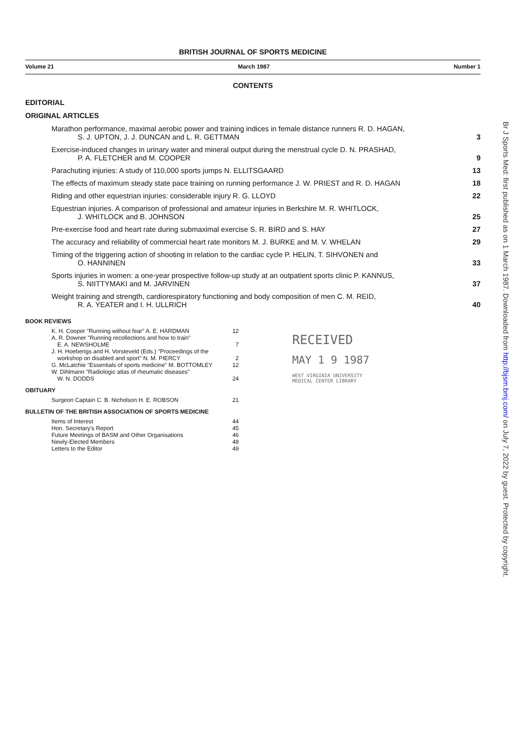BRITISH JOURNAL OF SPORTS MEDICINE
Volume 21 March 1987 Number 1
CONTENTS
EDITORIAL
ORIGINAL ARTICLES
Marathon performance, maximal aerobic power and training indices in female distance runners R. D. HAGAN,
S. J. UPTON, J. J. DUNCAN and L. R. GETTMAN
3
Exercise-induced changes in urinary water and mineral output during the menstrual cycle D. N. PRASHAD,
P. A. FLETCHER and M. COOPER
9
Parachuting injuries: A study of 110,000 sports jumps N. ELLITSGAARD
13
The effects of maximum steady state pace training on running performance J. W. PRIEST and R. D. HAGAN
18
Riding and other equestrian injuries: considerable injury R. G. LLOYD
22
Equestrian injuries. A comparison of professional and amateur injuries in Berkshire M. R. WHITLOCK,
J. WHITLOCK and B. JOHNSON
25
Pre-exercise food and heart rate during submaximal exercise S. R. BIRD and S. HAY
27
The accuracy and reliability of commercial heart rate monitors M. J. BURKE and M. V. WHELAN
29
Timing of the triggering action of shooting in relation to the cardiac cycle P. HELIN, T. SIHVONEN and
O. HANNINEN
33
Sports injuries in women: a one-year prospective follow-up study at an outpatient sports clinic P. KANNUS,
S. NIITTYMAKI and M. JARVINEN
37
Weight training and strength, cardiorespiratory functioning and body composition of men C. M. REID,
R. A. YEATER and I. H. ULLRICH
40
BOOK REVIEWS
K. H. Cooper "Running without fear" A. E. HARDMAN
12
A. R. Downer "Running recollections and how to train"
E. A. NEWSHOLME
7
J. H. Hoeberigs and H. Vorsteveld (Eds.) "Proceedings of the
workshop on disabled and sport" N. M. PIERCY
2
G. McLatchie "Essentials of sports medicine" M. BOTTOMLEY
12
W. Dihlmann "Radiologic atlas of rheumatic diseases"
W. N. DODDS
24
OBITUARY
Surgeon Captain C. B. Nicholson H. E. ROBSON
21
BULLETIN OF THE BRITISH ASSOCIATION OF SPORTS MEDICINE
Items of Interest 44
Hon. Secretary's Report 45
Future Meetings of BASM and Other Organisations
46
Newly-Elected Members 48
Letters to the Editor 49
RECEIVED
MAY 1 9 1987
WEST VIRGINIA UNIVERSITY
MEDICAL CENTER LIBRARY
Br J Sports Med: first published as on 1 March 1987. Downloaded from http://bjsm.bmj.com/ on July 7, 2022 by guest. Protected by copyright.